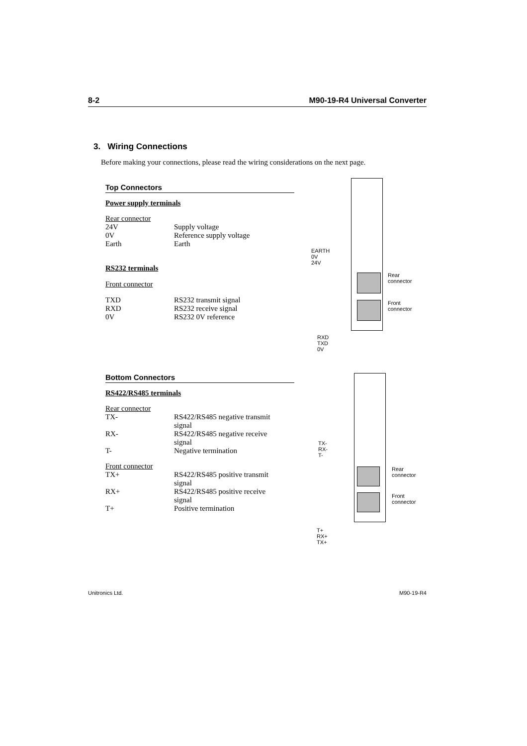8-2 M90-19-R4 Universal Converter
3. Wiring Connections
Before making your connections, please read the wiring considerations on the next page.
Top Connectors
Power supply terminals
Rear connector
24V Supply voltage
0V Reference supply voltage
Earth Earth
RS232 terminals
Front connector
TXD RS232 transmit signal
RXD RS232 receive signal
0V RS232 0V reference
Bottom Connectors
RS422/RS485 terminals
Rear connector
TX- RS422/RS485 negative transmit signal
RX- RS422/RS485 negative receive signal
T- Negative termination
Front connector
TX+ RS422/RS485 positive transmit signal
RX+ RS422/RS485 positive receive signal
T+ Positive termination
EARTH
0V
24V
Rear
connector
Front
connector
RXD
TXD
0V
TX-
RX-
T-
Rear
connector
Front
connector
T+
RX+
TX+
Unitronics Ltd. M90-19-R4